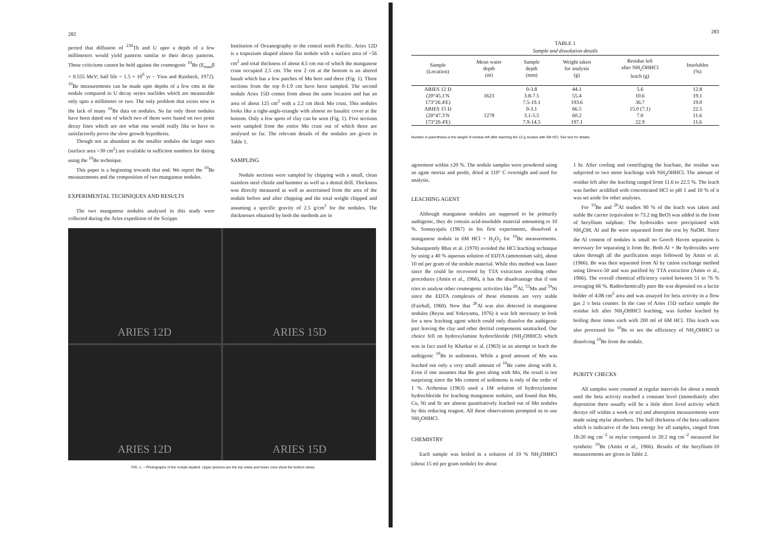282
pected that diffusion of <sup>230</sup>Th and U upto a depth of a few millimeters would yield patterns similar to their decay patterns. These criticisms cannot be held against the cosmogenic <sup>10</sup>Be (E<sub>max</sub>β = 0.555 MeV; half life = 1.5 × 10<sup>6</sup> yr − Yiou and Raisbeck, 1972). <sup>10</sup>Be measurements can be made upto depths of a few cms in the nodule compared to U decay series nuclides which are measurable only upto a millimeter or two. The only problem that exists now is the lack of many <sup>10</sup>Be data on nodules. So far only three nodules have been dated out of which two of them were based on two point decay lines which are not what one would really like to have to satisfactorily prove the slow growth hypothesis.
Though not as abundant as the smaller nodules the larger ones (surface area >30 cm<sup>2</sup>) are available in sufficient numbers for dating using the <sup>10</sup>Be technique.
This paper is a beginning towards that end. We report the <sup>10</sup>Be measurements and the composition of two manganese nodules.
EXPERIMENTAL TECHNIQUES AND RESULTS
The two manganese nodules analysed in this study were collected during the Aries expedition of the Scripps
Institution of Oceanography to the central north Pacific. Aries 12D is a trapezium shaped almost flat nodule with a surface area of ~56 cm<sup>2</sup> and total thickness of about 4.5 cm out of which the manganese crust occupied 2.5 cm. The rest 2 cm at the bottom is an altered basalt which has a few patches of Mn here and there (Fig. 1). Three sections from the top 0-1.9 cm have been sampled. The second nodule Aries 15D comes from about the same location and has an area of about 125 cm<sup>2</sup> with a 2.2 cm thick Mn crust. This nodules looks like a right-angle-triangle with almost no basaltic cover at the bottom. Only a few spots of clay can be seen (Fig. 1). Five sections were sampled from the entire Mn crust out of which three are analysed so far. The relevant details of the nodules are given in Table 1.
SAMPLING
Nodule sections were sampled by chipping with a small, clean stainless steel chistle and hammer as well as a dental drill. Thickness was directly measured as well as ascertained from the area of the nodule before and after chipping and the total weight chipped and assuming a specific gravity of 2.5 g/cm<sup>3</sup> for the nodules. The thicknesses obtained by both the methods are in
ARIES 12D
ARIES 15D
ARIES 12D
ARIES 15D
FIG. 1. − Photographs of the nodule studied. Upper pictures are the top views and lower ones show the bottom views.
283
TABLE 1
Sample and dissolution details
| Sample (Location) | Mean water depth (m) | Sample depth (mm) | Weight taken for analysis (g) | Residue left after NH<sub>2</sub>OHHCl leach (g) | Insolubles (%) |
| --- | --- | --- | --- | --- | --- |
| ARIES 12 D | | 0-3.8 | 44.1 | 5.6 | 12.8 |
| (20°45.1'N | 1623 | 3.8-7.5 | 55.4 | 10.6 | 19.1 |
| 173°26.4'E) | | 7.5-19.1 | 193.6 | 36.7 | 19.0 |
| ARIES 15 D | | 0-3.1 | 66.5 | 15.0 (7.1) | 22.5 |
| (20°47.3'N | 1278 | 3.1-5.5 | 60.2 | 7.0 | 11.6 |
| 173°20.4'E) | | 7.9-14.5 | 197.1 | 22.9 | 11.6 |
Number in parenthesis is the weight of residue left after leaching the 15 g residue with 6M HCl. See text for details.
agreement within ±20 %. The nodule samples were powdered using an agate mortar and pestle, dried at 110° C overnight and used for analysis.
LEACHING AGENT
Although manganese nodules are supposed to be primarily authigenic, they do contain acid-insoluble material amounting to 10 %. Somayajulu (1967) in his first experiments, dissolved a manganese nodule in 6M HCl + H<sub>2</sub>O<sub>2</sub> for <sup>10</sup>Be measurements. Subsequently Bhat et al. (1970) avoided the HCl leaching technique by using a 40 % aqueous solution of EDTA (ammonium salt), about 10 ml per gram of the nodule material. While this method was faster since Be could be recovered by TTA extraction avoiding other procedures (Amin et al., 1966), it has the disadvantage that if one tries to analyse other cosmogenic activities like <sup>26</sup>Al, <sup>53</sup>Mn and <sup>59</sup>Ni since the EDTA complexes of these elements are very stable (Fairhall, 1960). Now that <sup>26</sup>Al was also detected in manganese nodules (Reyss and Yokoyama, 1976) it was felt necessary to look for a new leaching agent which could only dissolve the authigenic part leaving the clay and other detrital components unattacked. Our choice fell on hydroxylamine hydrochloride (NH<sub>2</sub>OHHCl) which was in fact used by Kharkar et al. (1963) in an attempt to leach the authigenic <sup>10</sup>Be in sediments. While a good amount of Mn was leached out only a very small amount of <sup>10</sup>Be came along with it. Even if one assumes that Be goes along with Mn, the result is not surprising since the Mn content of sediments is only of the order of 1 %. Arrhenius (1963) used a 1M solution of hydroxylamine hydrochloride for leaching manganese nodules, and found that Mn, Cu, Ni and Sr are almost quantitatively leached out of Mn nodules by this reducing reagent. All these observations prompted us to use NH<sub>2</sub>OHHCl.
CHEMISTRY
Each sample was boiled in a solution of 10 % NH<sub>2</sub>OHHCl (about 15 ml per gram nodule) for about
1 hr. After cooling and centrifuging the leachate, the residue was subjected to two more leachings with NH<sub>2</sub>OHHCl. The amount of residue left after the leaching ranged from 11.6 to 22.5 %. The leach was further acidified with concentrated HCl to pH 1 and 10 % of it was set aside for other analyses.
For <sup>10</sup>Be and <sup>26</sup>Al studies 90 % of the leach was taken and stable Be carrier (equivalent to 73.2 mg BeO) was added in the form of beryllium sulphate. The hydroxides were precipitated with NH<sub>4</sub>OH. Al and Be were separated from the rest by NaOH. Since the Al content of nodules is small no Gooch Haven separation is necessary for separating it from Be. Both Al + Be hydroxides were taken through all the purification steps followed by Amin et al. (1966). Be was then separated from Al by cation exchange method using Dowex-50 and was purified by TTA extraction (Amin et al., 1966). The overall chemical efficiency varied between 51 to 76 % averaging 66 %. Radiochemically pure Be was deposited on a lucite holder of 4.08 cm<sup>2</sup> area and was assayed for beta activity in a flow gas 2 π beta counter. In the case of Aries 15D surface sample the residue left after NH<sub>2</sub>OHHCl leaching, was further leached by boiling three times each with 200 ml of 6M HCl. This leach was also processed for <sup>10</sup>Be to see the efficiency of NH<sub>2</sub>OHHCl in dissolving <sup>10</sup>Be from the nodule.
PURITY CHECKS
All samples were counted at regular intervals for about a month until the beta activity reached a constant level (immediately after deposition there usually will be a little short lived activity which decays off within a week or so) and absorption measurements were made using mylar absorbers. The half thickness of the beta radiation which is indicative of the beta energy for all samples, ranged from 18-20 mg cm<sup>−2</sup> in mylar compared to 20.2 mg cm<sup>−2</sup> measured for synthetic <sup>10</sup>Be (Amin et al., 1966). Results of the beryllium-10 measurements are given in Table 2.